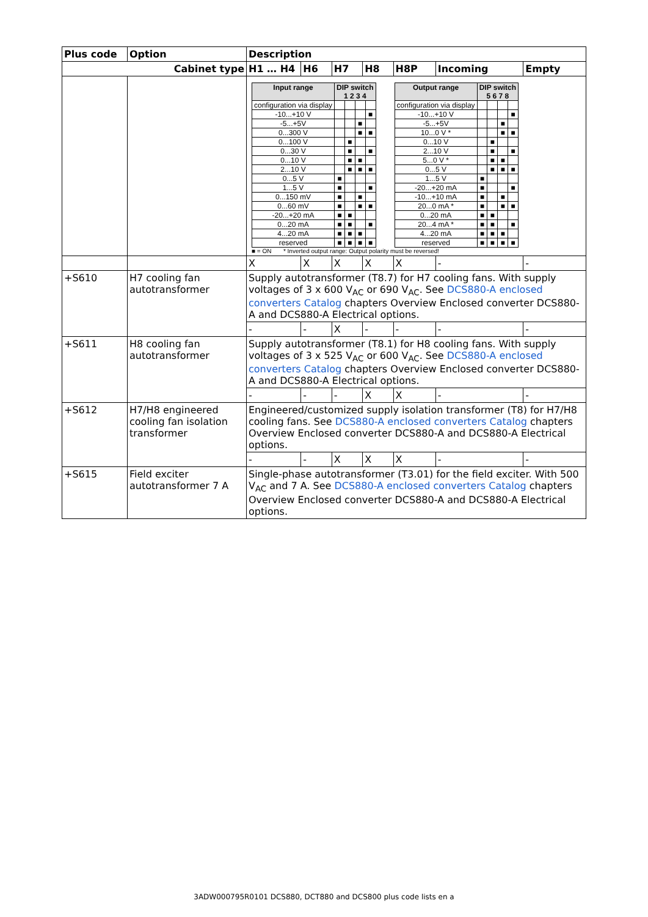| Plus code | Option | Description | | | | | | |
| --- | --- | --- | --- | --- | --- | --- | --- | --- |
| Cabinet type | | H1 … H4 | H6 | H7 | H8 | H8P | Incoming | Empty |
| | | / Input range / DIP switch 1 2 3 4 / / / / / --- / --- / --- / --- / --- / / configuration via display / / / / / / -10...+10 V / / / / ■ / / -5...+5V / / / ■ / / / 0...300 V / / / ■ / ■ / / 0...100 V / / ■ / / / / 0...30 V / / ■ / / ■ / / 0...10 V / / ■ / ■ / / / 2...10 V / / ■ / ■ / ■ / / 0...5 V / ■ / / / / / 1...5 V / ■ / / / ■ / / 0...150 mV / ■ / / ■ / / / 0...60 mV / ■ / / ■ / ■ / / -20...+20 mA / ■ / ■ / / / / 0...20 mA / ■ / ■ / / ■ / / 4...20 mA / ■ / ■ / ■ / / / reserved / ■ / ■ / ■ / ■ / / Output range / DIP switch 5 6 7 8 / / / / / --- / --- / --- / --- / --- / / configuration via display / / / / / / -10...+10 V / / / / ■ / / -5...+5V / / / ■ / / / 10...0 V * / / / ■ / ■ / / 0...10 V / / ■ / / / / 2...10 V / / ■ / / ■ / / 5...0 V * / / ■ / ■ / / / 0...5 V / / ■ / ■ / ■ / / 1...5 V / ■ / / / / / -20...+20 mA / ■ / / / ■ / / -10...+10 mA / ■ / / ■ / / / 20...0 mA * / ■ / / ■ / ■ / / 0...20 mA / ■ / ■ / / / / 20...4 mA * / ■ / ■ / / ■ / / 4...20 mA / ■ / ■ / ■ / / / reserved / ■ / ■ / ■ / ■ / ■ = ON * Inverted output range: Output polarity must be reversed! | | | | | | |
| | | X | X | X | X | X | - | - |
| +S610 | H7 cooling fan autotransformer | Supply autotransformer (T8.7) for H7 cooling fans. With supply voltages of 3 x 600 V<sub>AC</sub> or 690 V<sub>AC</sub>. See DCS880-A enclosed converters Catalog chapters Overview Enclosed converter DCS880-A and DCS880-A Electrical options. | | | | | | |
| | | - | - | X | - | - | - | - |
| +S611 | H8 cooling fan autotransformer | Supply autotransformer (T8.1) for H8 cooling fans. With supply voltages of 3 x 525 V<sub>AC</sub> or 600 V<sub>AC</sub>. See DCS880-A enclosed converters Catalog chapters Overview Enclosed converter DCS880-A and DCS880-A Electrical options. | | | | | | |
| | | - | - | - | X | X | - | - |
| +S612 | H7/H8 engineered cooling fan isolation transformer | Engineered/customized supply isolation transformer (T8) for H7/H8 cooling fans. See DCS880-A enclosed converters Catalog chapters Overview Enclosed converter DCS880-A and DCS880-A Electrical options. | | | | | | |
| | | - | - | X | X | X | - | - |
| +S615 | Field exciter autotransformer 7 A | Single-phase autotransformer (T3.01) for the field exciter. With 500 V<sub>AC</sub> and 7 A. See DCS880-A enclosed converters Catalog chapters Overview Enclosed converter DCS880-A and DCS880-A Electrical options. | | | | | | |
3ADW000795R0101 DCS880, DCT880 and DCS800 plus code lists en a